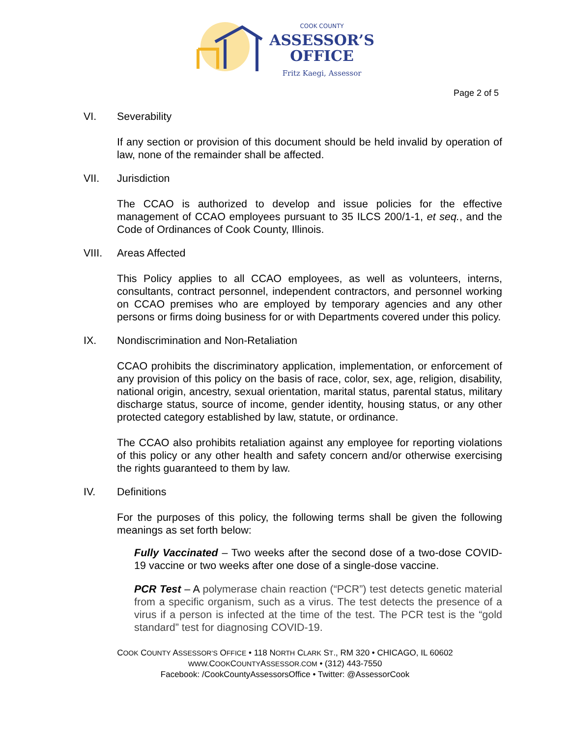COOK COUNTY
ASSESSOR’S
OFFICE
Fritz Kaegi, Assessor
Page 2 of 5
VI. Severability
If any section or provision of this document should be held invalid by operation of law, none of the remainder shall be affected.
VII. Jurisdiction
The CCAO is authorized to develop and issue policies for the effective management of CCAO employees pursuant to 35 ILCS 200/1-1, et seq., and the Code of Ordinances of Cook County, Illinois.
VIII. Areas Affected
This Policy applies to all CCAO employees, as well as volunteers, interns, consultants, contract personnel, independent contractors, and personnel working on CCAO premises who are employed by temporary agencies and any other persons or firms doing business for or with Departments covered under this policy.
IX. Nondiscrimination and Non-Retaliation
CCAO prohibits the discriminatory application, implementation, or enforcement of any provision of this policy on the basis of race, color, sex, age, religion, disability, national origin, ancestry, sexual orientation, marital status, parental status, military discharge status, source of income, gender identity, housing status, or any other protected category established by law, statute, or ordinance.
The CCAO also prohibits retaliation against any employee for reporting violations of this policy or any other health and safety concern and/or otherwise exercising the rights guaranteed to them by law.
IV. Definitions
For the purposes of this policy, the following terms shall be given the following meanings as set forth below:
Fully Vaccinated – Two weeks after the second dose of a two-dose COVID-19 vaccine or two weeks after one dose of a single-dose vaccine.
PCR Test – A polymerase chain reaction (“PCR”) test detects genetic material from a specific organism, such as a virus. The test detects the presence of a virus if a person is infected at the time of the test. The PCR test is the “gold standard” test for diagnosing COVID-19.
COOK COUNTY ASSESSOR’S OFFICE • 118 NORTH CLARK ST., RM 320 • CHICAGO, IL 60602
WWW. COOKCOUNTYASSESSOR.COM • (312) 443-7550
Facebook: /CookCountyAssessorsOffice • Twitter: @AssessorCook